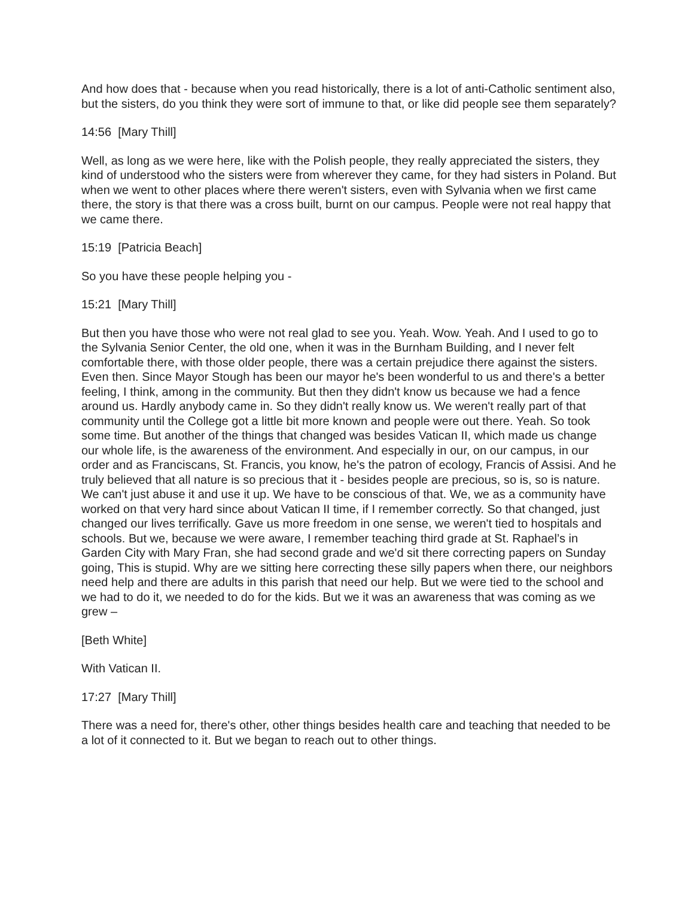And how does that - because when you read historically, there is a lot of anti-Catholic sentiment also, but the sisters, do you think they were sort of immune to that, or like did people see them separately?
14:56 [Mary Thill]
Well, as long as we were here, like with the Polish people, they really appreciated the sisters, they kind of understood who the sisters were from wherever they came, for they had sisters in Poland. But when we went to other places where there weren't sisters, even with Sylvania when we first came there, the story is that there was a cross built, burnt on our campus. People were not real happy that we came there.
15:19 [Patricia Beach]
So you have these people helping you -
15:21 [Mary Thill]
But then you have those who were not real glad to see you. Yeah. Wow. Yeah. And I used to go to the Sylvania Senior Center, the old one, when it was in the Burnham Building, and I never felt comfortable there, with those older people, there was a certain prejudice there against the sisters. Even then. Since Mayor Stough has been our mayor he's been wonderful to us and there's a better feeling, I think, among in the community. But then they didn't know us because we had a fence around us. Hardly anybody came in. So they didn't really know us. We weren't really part of that community until the College got a little bit more known and people were out there. Yeah. So took some time. But another of the things that changed was besides Vatican II, which made us change our whole life, is the awareness of the environment. And especially in our, on our campus, in our order and as Franciscans, St. Francis, you know, he's the patron of ecology, Francis of Assisi. And he truly believed that all nature is so precious that it - besides people are precious, so is, so is nature. We can't just abuse it and use it up. We have to be conscious of that. We, we as a community have worked on that very hard since about Vatican II time, if I remember correctly. So that changed, just changed our lives terrifically. Gave us more freedom in one sense, we weren't tied to hospitals and schools. But we, because we were aware, I remember teaching third grade at St. Raphael’s in Garden City with Mary Fran, she had second grade and we'd sit there correcting papers on Sunday going, This is stupid. Why are we sitting here correcting these silly papers when there, our neighbors need help and there are adults in this parish that need our help. But we were tied to the school and we had to do it, we needed to do for the kids. But we it was an awareness that was coming as we grew –
[Beth White]
With Vatican II.
17:27 [Mary Thill]
There was a need for, there's other, other things besides health care and teaching that needed to be a lot of it connected to it. But we began to reach out to other things.